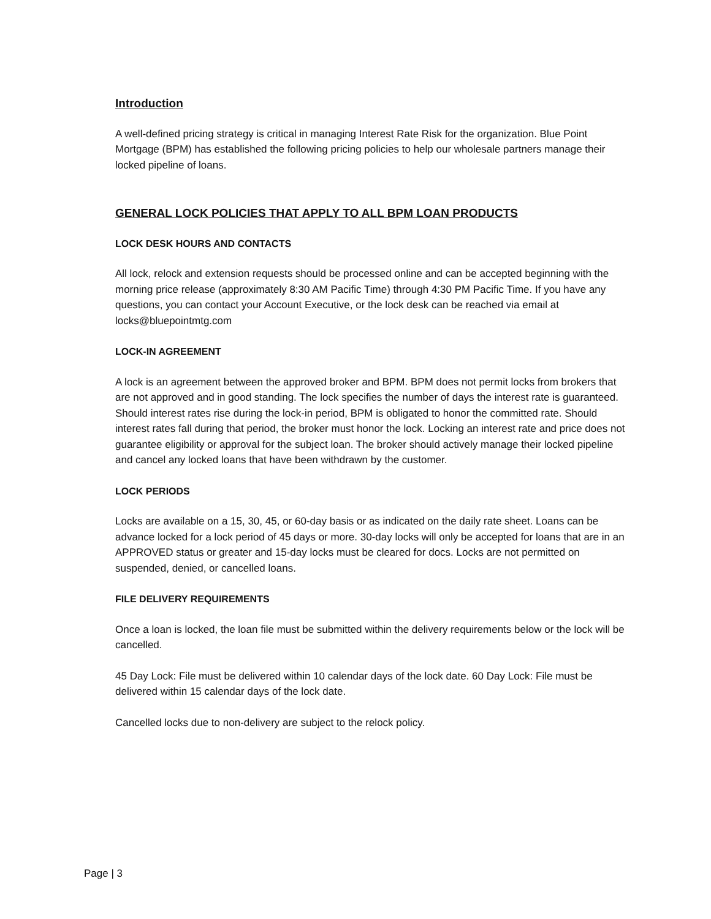Introduction
A well-defined pricing strategy is critical in managing Interest Rate Risk for the organization. Blue Point Mortgage (BPM) has established the following pricing policies to help our wholesale partners manage their locked pipeline of loans.
GENERAL LOCK POLICIES THAT APPLY TO ALL BPM LOAN PRODUCTS
LOCK DESK HOURS AND CONTACTS
All lock, relock and extension requests should be processed online and can be accepted beginning with the morning price release (approximately 8:30 AM Pacific Time) through 4:30 PM Pacific Time. If you have any questions, you can contact your Account Executive, or the lock desk can be reached via email at locks@bluepointmtg.com
LOCK-IN AGREEMENT
A lock is an agreement between the approved broker and BPM. BPM does not permit locks from brokers that are not approved and in good standing. The lock specifies the number of days the interest rate is guaranteed. Should interest rates rise during the lock-in period, BPM is obligated to honor the committed rate. Should interest rates fall during that period, the broker must honor the lock. Locking an interest rate and price does not guarantee eligibility or approval for the subject loan. The broker should actively manage their locked pipeline and cancel any locked loans that have been withdrawn by the customer.
LOCK PERIODS
Locks are available on a 15, 30, 45, or 60-day basis or as indicated on the daily rate sheet. Loans can be advance locked for a lock period of 45 days or more. 30-day locks will only be accepted for loans that are in an APPROVED status or greater and 15-day locks must be cleared for docs. Locks are not permitted on suspended, denied, or cancelled loans.
FILE DELIVERY REQUIREMENTS
Once a loan is locked, the loan file must be submitted within the delivery requirements below or the lock will be cancelled.
45 Day Lock: File must be delivered within 10 calendar days of the lock date. 60 Day Lock: File must be delivered within 15 calendar days of the lock date.
Cancelled locks due to non-delivery are subject to the relock policy.
Page | 3